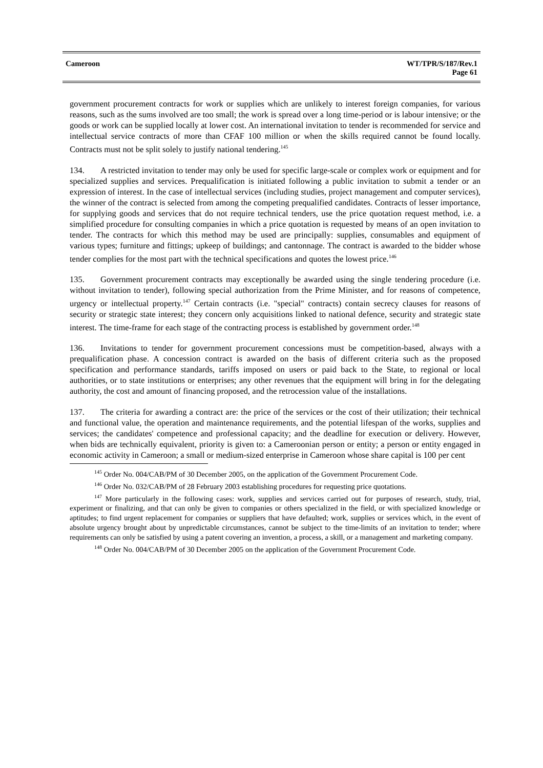Cameroon WT/TPR/S/187/Rev.1
Page 61
government procurement contracts for work or supplies which are unlikely to interest foreign companies, for various reasons, such as the sums involved are too small; the work is spread over a long time-period or is labour intensive; or the goods or work can be supplied locally at lower cost. An international invitation to tender is recommended for service and intellectual service contracts of more than CFAF 100 million or when the skills required cannot be found locally. Contracts must not be split solely to justify national tendering.<sup>145</sup>
134. A restricted invitation to tender may only be used for specific large-scale or complex work or equipment and for specialized supplies and services. Prequalification is initiated following a public invitation to submit a tender or an expression of interest. In the case of intellectual services (including studies, project management and computer services), the winner of the contract is selected from among the competing prequalified candidates. Contracts of lesser importance, for supplying goods and services that do not require technical tenders, use the price quotation request method, i.e. a simplified procedure for consulting companies in which a price quotation is requested by means of an open invitation to tender. The contracts for which this method may be used are principally: supplies, consumables and equipment of various types; furniture and fittings; upkeep of buildings; and cantonnage. The contract is awarded to the bidder whose tender complies for the most part with the technical specifications and quotes the lowest price.<sup>146</sup>
135. Government procurement contracts may exceptionally be awarded using the single tendering procedure (i.e. without invitation to tender), following special authorization from the Prime Minister, and for reasons of competence, urgency or intellectual property.<sup>147</sup> Certain contracts (i.e. "special" contracts) contain secrecy clauses for reasons of security or strategic state interest; they concern only acquisitions linked to national defence, security and strategic state interest. The time-frame for each stage of the contracting process is established by government order.<sup>148</sup>
136. Invitations to tender for government procurement concessions must be competition-based, always with a prequalification phase. A concession contract is awarded on the basis of different criteria such as the proposed specification and performance standards, tariffs imposed on users or paid back to the State, to regional or local authorities, or to state institutions or enterprises; any other revenues that the equipment will bring in for the delegating authority, the cost and amount of financing proposed, and the retrocession value of the installations.
137. The criteria for awarding a contract are: the price of the services or the cost of their utilization; their technical and functional value, the operation and maintenance requirements, and the potential lifespan of the works, supplies and services; the candidates' competence and professional capacity; and the deadline for execution or delivery. However, when bids are technically equivalent, priority is given to: a Cameroonian person or entity; a person or entity engaged in economic activity in Cameroon; a small or medium-sized enterprise in Cameroon whose share capital is 100 per cent
<sup>145</sup> Order No. 004/CAB/PM of 30 December 2005, on the application of the Government Procurement Code.
<sup>146</sup> Order No. 032/CAB/PM of 28 February 2003 establishing procedures for requesting price quotations.
<sup>147</sup> More particularly in the following cases: work, supplies and services carried out for purposes of research, study, trial, experiment or finalizing, and that can only be given to companies or others specialized in the field, or with specialized knowledge or aptitudes; to find urgent replacement for companies or suppliers that have defaulted; work, supplies or services which, in the event of absolute urgency brought about by unpredictable circumstances, cannot be subject to the time-limits of an invitation to tender; where requirements can only be satisfied by using a patent covering an invention, a process, a skill, or a management and marketing company.
<sup>148</sup> Order No. 004/CAB/PM of 30 December 2005 on the application of the Government Procurement Code.